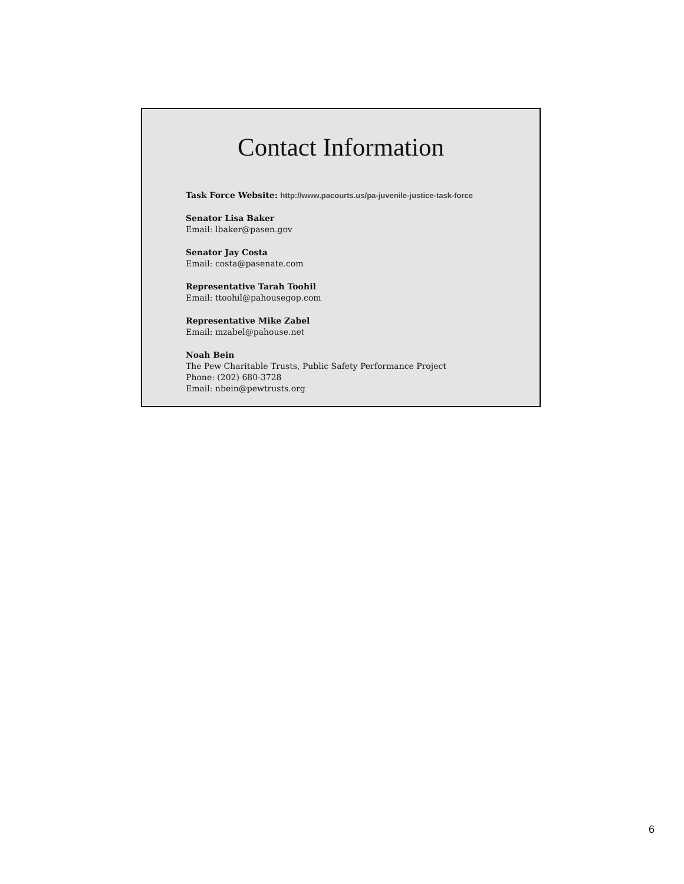Contact Information
Task Force Website: http://www.pacourts.us/pa-juvenile-justice-task-force
Senator Lisa Baker
Email: lbaker@pasen.gov
Senator Jay Costa
Email: costa@pasenate.com
Representative Tarah Toohil
Email: ttoohil@pahousegop.com
Representative Mike Zabel
Email: mzabel@pahouse.net
Noah Bein
The Pew Charitable Trusts, Public Safety Performance Project
Phone: (202) 680-3728
Email: nbein@pewtrusts.org
6